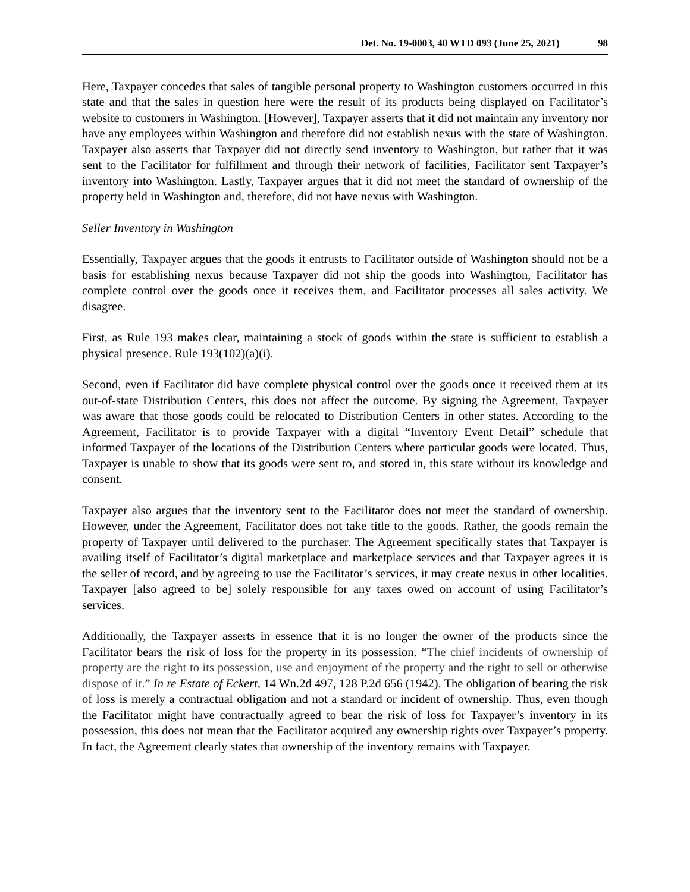Det. No. 19-0003, 40 WTD 093 (June 25, 2021) 98
Here, Taxpayer concedes that sales of tangible personal property to Washington customers occurred in this state and that the sales in question here were the result of its products being displayed on Facilitator’s website to customers in Washington. [However], Taxpayer asserts that it did not maintain any inventory nor have any employees within Washington and therefore did not establish nexus with the state of Washington. Taxpayer also asserts that Taxpayer did not directly send inventory to Washington, but rather that it was sent to the Facilitator for fulfillment and through their network of facilities, Facilitator sent Taxpayer’s inventory into Washington. Lastly, Taxpayer argues that it did not meet the standard of ownership of the property held in Washington and, therefore, did not have nexus with Washington.
Seller Inventory in Washington
Essentially, Taxpayer argues that the goods it entrusts to Facilitator outside of Washington should not be a basis for establishing nexus because Taxpayer did not ship the goods into Washington, Facilitator has complete control over the goods once it receives them, and Facilitator processes all sales activity. We disagree.
First, as Rule 193 makes clear, maintaining a stock of goods within the state is sufficient to establish a physical presence. Rule 193(102)(a)(i).
Second, even if Facilitator did have complete physical control over the goods once it received them at its out-of-state Distribution Centers, this does not affect the outcome. By signing the Agreement, Taxpayer was aware that those goods could be relocated to Distribution Centers in other states. According to the Agreement, Facilitator is to provide Taxpayer with a digital “Inventory Event Detail” schedule that informed Taxpayer of the locations of the Distribution Centers where particular goods were located. Thus, Taxpayer is unable to show that its goods were sent to, and stored in, this state without its knowledge and consent.
Taxpayer also argues that the inventory sent to the Facilitator does not meet the standard of ownership. However, under the Agreement, Facilitator does not take title to the goods. Rather, the goods remain the property of Taxpayer until delivered to the purchaser. The Agreement specifically states that Taxpayer is availing itself of Facilitator’s digital marketplace and marketplace services and that Taxpayer agrees it is the seller of record, and by agreeing to use the Facilitator’s services, it may create nexus in other localities. Taxpayer [also agreed to be] solely responsible for any taxes owed on account of using Facilitator’s services.
Additionally, the Taxpayer asserts in essence that it is no longer the owner of the products since the Facilitator bears the risk of loss for the property in its possession. “The chief incidents of ownership of property are the right to its possession, use and enjoyment of the property and the right to sell or otherwise dispose of it.” In re Estate of Eckert, 14 Wn.2d 497, 128 P.2d 656 (1942). The obligation of bearing the risk of loss is merely a contractual obligation and not a standard or incident of ownership. Thus, even though the Facilitator might have contractually agreed to bear the risk of loss for Taxpayer’s inventory in its possession, this does not mean that the Facilitator acquired any ownership rights over Taxpayer’s property. In fact, the Agreement clearly states that ownership of the inventory remains with Taxpayer.